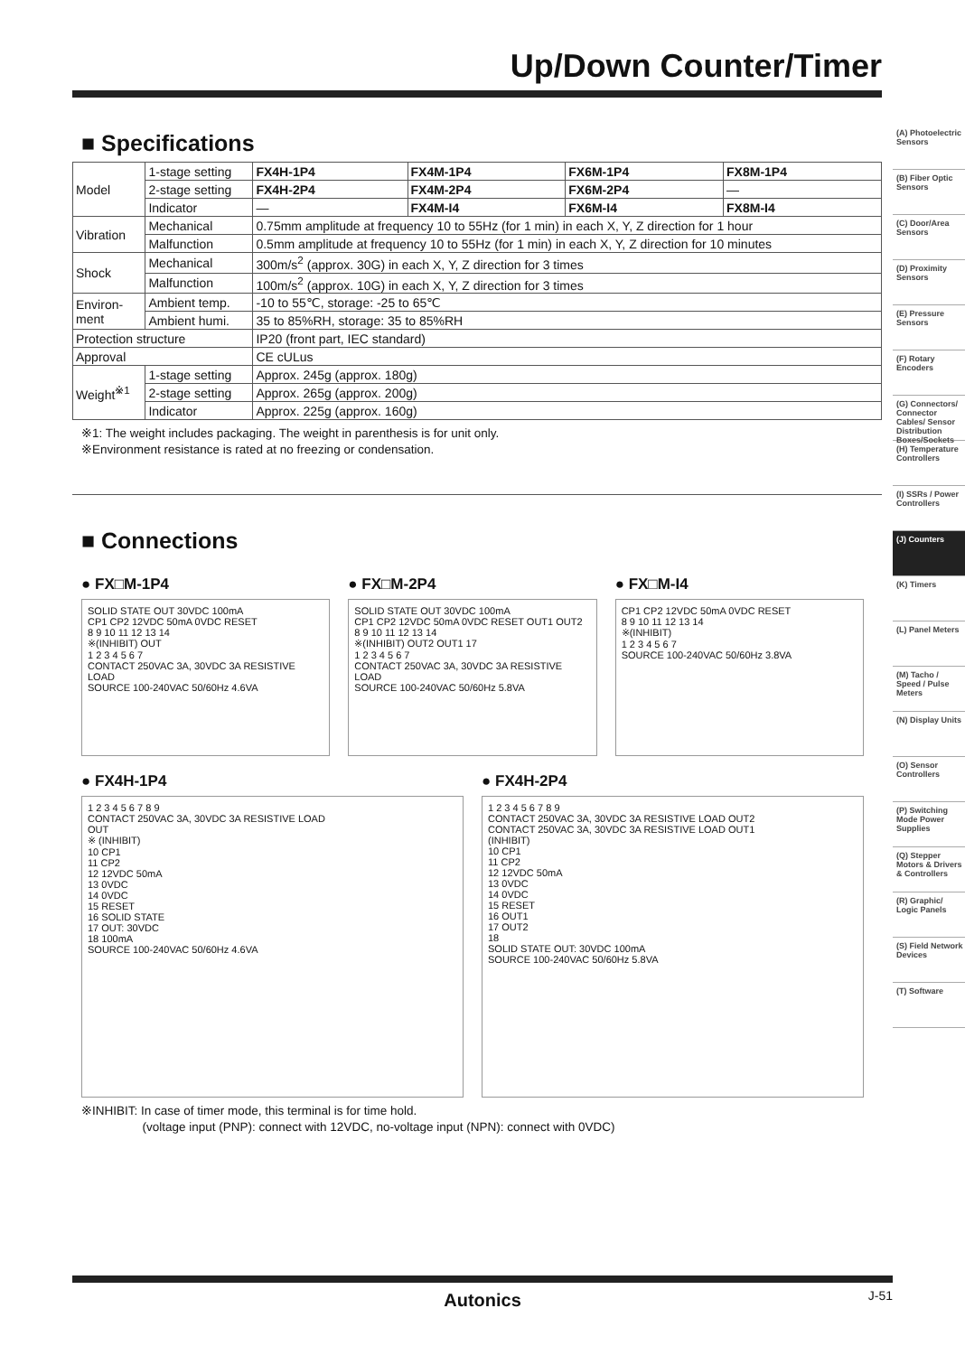Up/Down Counter/Timer
■ Specifications
| Model | 1-stage setting | FX4H-1P4 | FX4M-1P4 | FX6M-1P4 | FX8M-1P4 |
| | 2-stage setting | FX4H-2P4 | FX4M-2P4 | FX6M-2P4 | — |
| | Indicator | — | FX4M-I4 | FX6M-I4 | FX8M-I4 |
| Vibration | Mechanical | 0.75mm amplitude at frequency 10 to 55Hz (for 1 min) in each X, Y, Z direction for 1 hour | | | |
| | Malfunction | 0.5mm amplitude at frequency 10 to 55Hz (for 1 min) in each X, Y, Z direction for 10 minutes | | | |
| Shock | Mechanical | 300m/s<sup>2</sup> (approx. 30G) in each X, Y, Z direction for 3 times | | | |
| | Malfunction | 100m/s<sup>2</sup> (approx. 10G) in each X, Y, Z direction for 3 times | | | |
| Environ- ment | Ambient temp. | -10 to 55℃, storage: -25 to 65℃ | | | |
| | Ambient humi. | 35 to 85%RH, storage: 35 to 85%RH | | | |
| Protection structure | | IP20 (front part, IEC standard) | | | |
| Approval | | CE cULus | | | |
| Weight<sup>※1</sup> | 1-stage setting | Approx. 245g (approx. 180g) | | | |
| | 2-stage setting | Approx. 265g (approx. 200g) | | | |
| | Indicator | Approx. 225g (approx. 160g) | | | |
※1: The weight includes packaging. The weight in parenthesis is for unit only.
※Environment resistance is rated at no freezing or condensation.
■ Connections
● FX□M-1P4
SOLID STATE OUT 30VDC 100mA
CP1 CP2 12VDC 50mA 0VDC RESET
8 9 10 11 12 13 14
※(INHIBIT) OUT
1 2 3 4 5 6 7
CONTACT 250VAC 3A, 30VDC 3A RESISTIVE LOAD
SOURCE 100-240VAC 50/60Hz 4.6VA
● FX□M-2P4
SOLID STATE OUT 30VDC 100mA
CP1 CP2 12VDC 50mA 0VDC RESET OUT1 OUT2
8 9 10 11 12 13 14
※(INHIBIT) OUT2 OUT1 17
1 2 3 4 5 6 7
CONTACT 250VAC 3A, 30VDC 3A RESISTIVE LOAD
SOURCE 100-240VAC 50/60Hz 5.8VA
● FX□M-I4
CP1 CP2 12VDC 50mA 0VDC RESET
8 9 10 11 12 13 14
※(INHIBIT)
1 2 3 4 5 6 7
SOURCE 100-240VAC 50/60Hz 3.8VA
● FX4H-1P4
1 2 3 4 5 6 7 8 9
CONTACT 250VAC 3A, 30VDC 3A RESISTIVE LOAD
OUT
※ (INHIBIT)
10 CP1
11 CP2
12 12VDC 50mA
13 0VDC
14 0VDC
15 RESET
16 SOLID STATE
17 OUT: 30VDC
18 100mA
SOURCE 100-240VAC 50/60Hz 4.6VA
● FX4H-2P4
1 2 3 4 5 6 7 8 9
CONTACT 250VAC 3A, 30VDC 3A RESISTIVE LOAD OUT2
CONTACT 250VAC 3A, 30VDC 3A RESISTIVE LOAD OUT1
(INHIBIT)
10 CP1
11 CP2
12 12VDC 50mA
13 0VDC
14 0VDC
15 RESET
16 OUT1
17 OUT2
18
SOLID STATE OUT: 30VDC 100mA
SOURCE 100-240VAC 50/60Hz 5.8VA
※INHIBIT: In case of timer mode, this terminal is for time hold.
(voltage input (PNP): connect with 12VDC, no-voltage input (NPN): connect with 0VDC)
(A) Photoelectric Sensors
(B) Fiber Optic Sensors
(C) Door/Area Sensors
(D) Proximity Sensors
(E) Pressure Sensors
(F) Rotary Encoders
(G) Connectors/ Connector Cables/ Sensor Distribution Boxes/Sockets
(H) Temperature Controllers
(I) SSRs / Power Controllers
(J) Counters
(K) Timers
(L) Panel Meters
(M) Tacho / Speed / Pulse Meters
(N) Display Units
(O) Sensor Controllers
(P) Switching Mode Power Supplies
(Q) Stepper Motors & Drivers & Controllers
(R) Graphic/ Logic Panels
(S) Field Network Devices
(T) Software
Autonics J-51